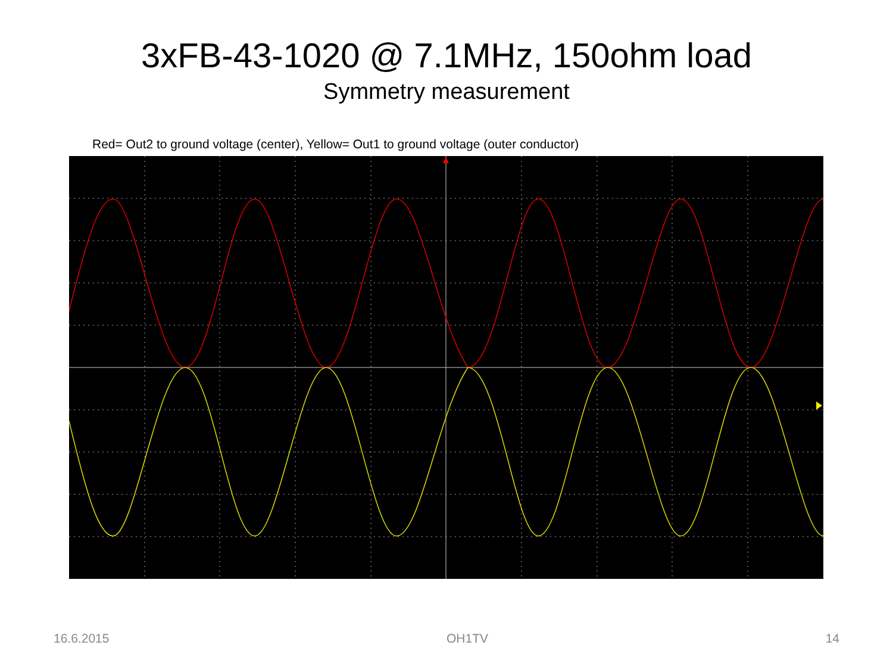3xFB-43-1020 @ 7.1MHz, 150ohm load
Symmetry measurement
Red= Out2 to ground voltage (center), Yellow= Out1 to ground voltage (outer conductor)
16.6.2015 OH1TV 14